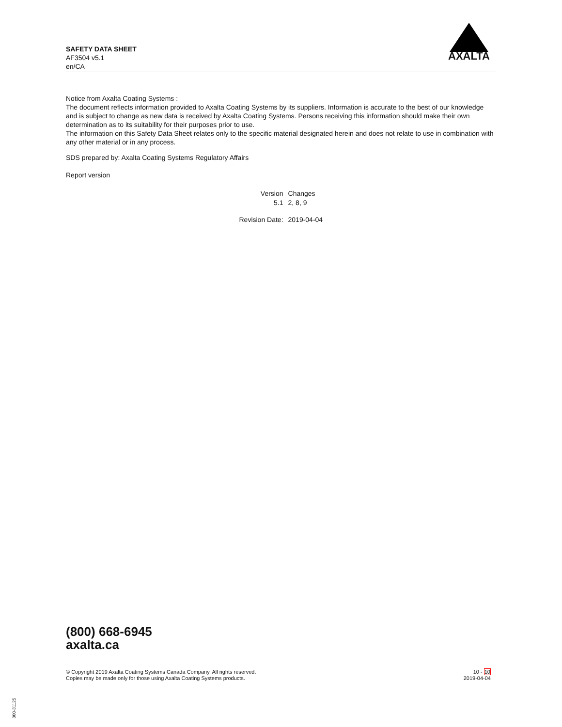SAFETY DATA SHEET
AF3504 v5.1
en/CA
AXALTA
Notice from Axalta Coating Systems :
The document reflects information provided to Axalta Coating Systems by its suppliers. Information is accurate to the best of our knowledge and is subject to change as new data is received by Axalta Coating Systems. Persons receiving this information should make their own determination as to its suitability for their purposes prior to use.
The information on this Safety Data Sheet relates only to the specific material designated herein and does not relate to use in combination with any other material or in any process.
SDS prepared by: Axalta Coating Systems Regulatory Affairs
Report version
| Version | Changes |
| --- | --- |
| 5.1 | 2, 8, 9 |
| Revision Date: | 2019-04-04 |
(800) 668-6945
axalta.ca
© Copyright 2019 Axalta Coating Systems Canada Company. All rights reserved.
Copies may be made only for those using Axalta Coating Systems products.
10 - 10
2019-04-04
300-31125